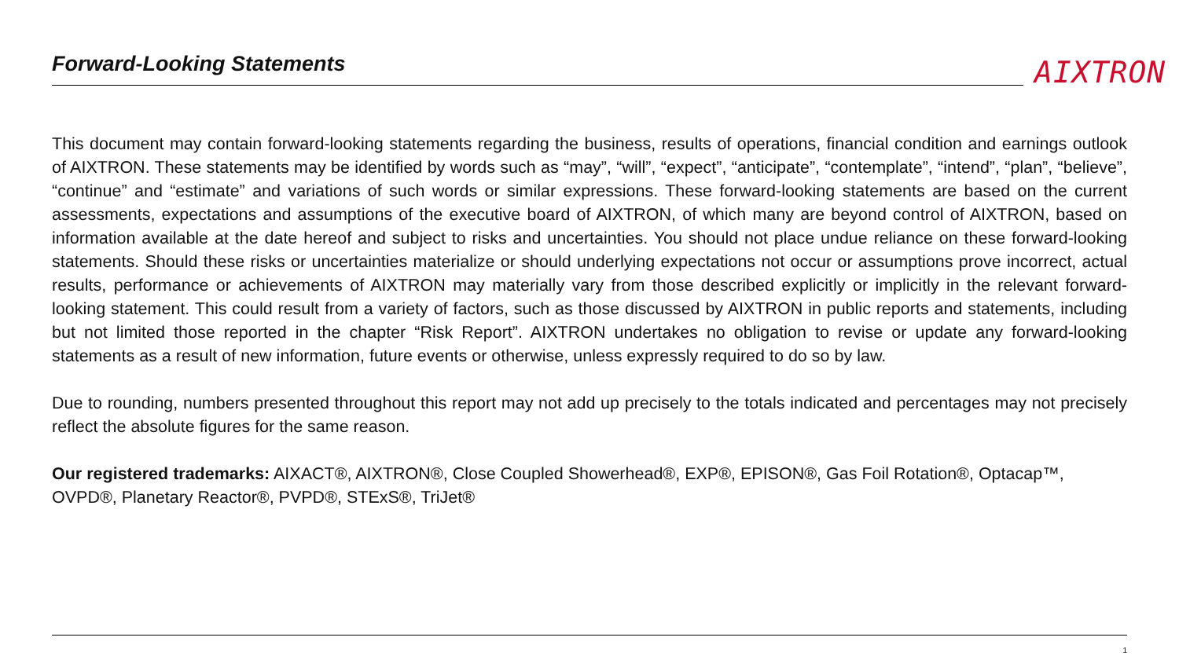Forward-Looking Statements AIXTRON
This document may contain forward-looking statements regarding the business, results of operations, financial condition and earnings outlook of AIXTRON. These statements may be identified by words such as “may”, “will”, “expect”, “anticipate”, “contemplate”, “intend”, “plan”, “believe”, “continue” and “estimate” and variations of such words or similar expressions. These forward-looking statements are based on the current assessments, expectations and assumptions of the executive board of AIXTRON, of which many are beyond control of AIXTRON, based on information available at the date hereof and subject to risks and uncertainties. You should not place undue reliance on these forward-looking statements. Should these risks or uncertainties materialize or should underlying expectations not occur or assumptions prove incorrect, actual results, performance or achievements of AIXTRON may materially vary from those described explicitly or implicitly in the relevant forward-looking statement. This could result from a variety of factors, such as those discussed by AIXTRON in public reports and statements, including but not limited those reported in the chapter “Risk Report”. AIXTRON undertakes no obligation to revise or update any forward-looking statements as a result of new information, future events or otherwise, unless expressly required to do so by law.
Due to rounding, numbers presented throughout this report may not add up precisely to the totals indicated and percentages may not precisely reflect the absolute figures for the same reason.
Our registered trademarks: AIXACT®, AIXTRON®, Close Coupled Showerhead®, EXP®, EPISON®, Gas Foil Rotation®, Optacap™, OVPD®, Planetary Reactor®, PVPD®, STExS®, TriJet®
1